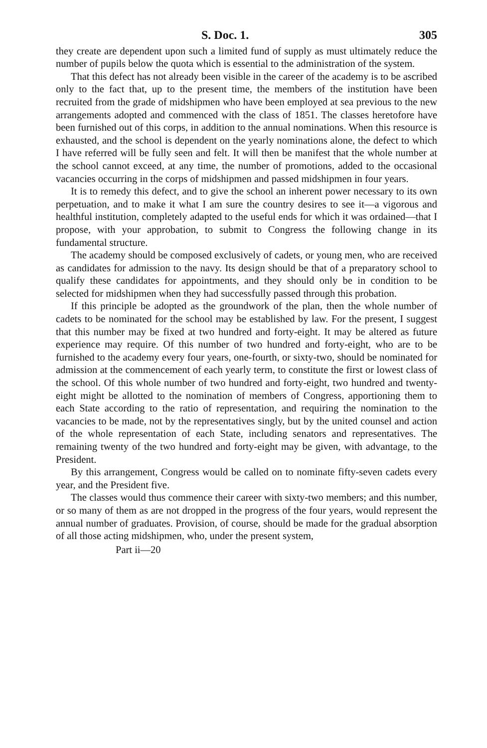S. Doc. 1. 305
they create are dependent upon such a limited fund of supply as must ultimately reduce the number of pupils below the quota which is essential to the administration of the system.
That this defect has not already been visible in the career of the academy is to be ascribed only to the fact that, up to the present time, the members of the institution have been recruited from the grade of midshipmen who have been employed at sea previous to the new arrangements adopted and commenced with the class of 1851. The classes heretofore have been furnished out of this corps, in addition to the annual nominations. When this resource is exhausted, and the school is dependent on the yearly nominations alone, the defect to which I have referred will be fully seen and felt. It will then be manifest that the whole number at the school cannot exceed, at any time, the number of promotions, added to the occasional vacancies occurring in the corps of midshipmen and passed midshipmen in four years.
It is to remedy this defect, and to give the school an inherent power necessary to its own perpetuation, and to make it what I am sure the country desires to see it—a vigorous and healthful institution, completely adapted to the useful ends for which it was ordained—that I propose, with your approbation, to submit to Congress the following change in its fundamental structure.
The academy should be composed exclusively of cadets, or young men, who are received as candidates for admission to the navy. Its design should be that of a preparatory school to qualify these candidates for appointments, and they should only be in condition to be selected for midshipmen when they had successfully passed through this probation.
If this principle be adopted as the groundwork of the plan, then the whole number of cadets to be nominated for the school may be established by law. For the present, I suggest that this number may be fixed at two hundred and forty-eight. It may be altered as future experience may require. Of this number of two hundred and forty-eight, who are to be furnished to the academy every four years, one-fourth, or sixty-two, should be nominated for admission at the commencement of each yearly term, to constitute the first or lowest class of the school. Of this whole number of two hundred and forty-eight, two hundred and twenty-eight might be allotted to the nomination of members of Congress, apportioning them to each State according to the ratio of representation, and requiring the nomination to the vacancies to be made, not by the representatives singly, but by the united counsel and action of the whole representation of each State, including senators and representatives. The remaining twenty of the two hundred and forty-eight may be given, with advantage, to the President.
By this arrangement, Congress would be called on to nominate fifty-seven cadets every year, and the President five.
The classes would thus commence their career with sixty-two members; and this number, or so many of them as are not dropped in the progress of the four years, would represent the annual number of graduates. Provision, of course, should be made for the gradual absorption of all those acting midshipmen, who, under the present system,
Part ii—20